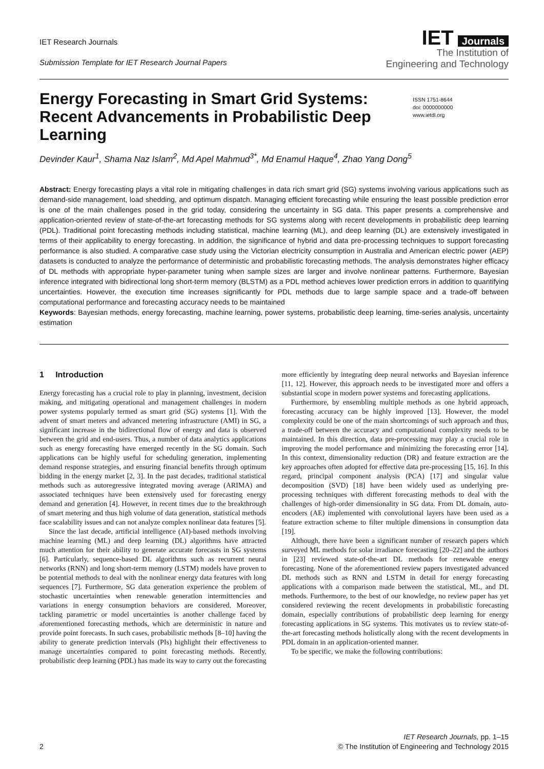IET Research Journals
Submission Template for IET Research Journal Papers
IET Journals
The Institution of
Engineering and Technology
Energy Forecasting in Smart Grid Systems: Recent Advancements in Probabilistic Deep Learning
ISSN 1751-8644
doi: 0000000000
www.ietdl.org
Devinder Kaur<sup>1</sup>, Shama Naz Islam<sup>2</sup>, Md Apel Mahmud<sup>3*</sup>, Md Enamul Haque<sup>4</sup>, Zhao Yang Dong<sup>5</sup>
Abstract: Energy forecasting plays a vital role in mitigating challenges in data rich smart grid (SG) systems involving various applications such as demand-side management, load shedding, and optimum dispatch. Managing efficient forecasting while ensuring the least possible prediction error is one of the main challenges posed in the grid today, considering the uncertainty in SG data. This paper presents a comprehensive and application-oriented review of state-of-the-art forecasting methods for SG systems along with recent developments in probabilistic deep learning (PDL). Traditional point forecasting methods including statistical, machine learning (ML), and deep learning (DL) are extensively investigated in terms of their applicability to energy forecasting. In addition, the significance of hybrid and data pre-processing techniques to support forecasting performance is also studied. A comparative case study using the Victorian electricity consumption in Australia and American electric power (AEP) datasets is conducted to analyze the performance of deterministic and probabilistic forecasting methods. The analysis demonstrates higher efficacy of DL methods with appropriate hyper-parameter tuning when sample sizes are larger and involve nonlinear patterns. Furthermore, Bayesian inference integrated with bidirectional long short-term memory (BLSTM) as a PDL method achieves lower prediction errors in addition to quantifying uncertainties. However, the execution time increases significantly for PDL methods due to large sample space and a trade-off between computational performance and forecasting accuracy needs to be maintained
Keywords: Bayesian methods, energy forecasting, machine learning, power systems, probabilistic deep learning, time-series analysis, uncertainty estimation
1 Introduction
Energy forecasting has a crucial role to play in planning, investment, decision making, and mitigating operational and management challenges in modern power systems popularly termed as smart grid (SG) systems [1]. With the advent of smart meters and advanced metering infrastructure (AMI) in SG, a significant increase in the bidirectional flow of energy and data is observed between the grid and end-users. Thus, a number of data analytics applications such as energy forecasting have emerged recently in the SG domain. Such applications can be highly useful for scheduling generation, implementing demand response strategies, and ensuring financial benefits through optimum bidding in the energy market [2, 3]. In the past decades, traditional statistical methods such as autoregressive integrated moving average (ARIMA) and associated techniques have been extensively used for forecasting energy demand and generation [4]. However, in recent times due to the breakthrough of smart metering and thus high volume of data generation, statistical methods face scalability issues and can not analyze complex nonlinear data features [5].
Since the last decade, artificial intelligence (AI)-based methods involving machine learning (ML) and deep learning (DL) algorithms have attracted much attention for their ability to generate accurate forecasts in SG systems [6]. Particularly, sequence-based DL algorithms such as recurrent neural networks (RNN) and long short-term memory (LSTM) models have proven to be potential methods to deal with the nonlinear energy data features with long sequences [7]. Furthermore, SG data generation experience the problem of stochastic uncertainties when renewable generation intermittencies and variations in energy consumption behaviors are considered. Moreover, tackling parametric or model uncertainties is another challenge faced by aforementioned forecasting methods, which are deterministic in nature and provide point forecasts. In such cases, probabilistic methods [8–10] having the ability to generate prediction intervals (PIs) highlight their effectiveness to manage uncertainties compared to point forecasting methods. Recently, probabilistic deep learning (PDL) has made its way to carry out the forecasting more efficiently by integrating deep neural networks and Bayesian inference [11, 12]. However, this approach needs to be investigated more and offers a substantial scope in modern power systems and forecasting applications.
Furthermore, by ensembling multiple methods as one hybrid approach, forecasting accuracy can be highly improved [13]. However, the model complexity could be one of the main shortcomings of such approach and thus, a trade-off between the accuracy and computational complexity needs to be maintained. In this direction, data pre-processing may play a crucial role in improving the model performance and minimizing the forecasting error [14]. In this context, dimensionality reduction (DR) and feature extraction are the key approaches often adopted for effective data pre-processing [15, 16]. In this regard, principal component analysis (PCA) [17] and singular value decomposition (SVD) [18] have been widely used as underlying pre-processing techniques with different forecasting methods to deal with the challenges of high-order dimensionality in SG data. From DL domain, auto-encoders (AE) implemented with convolutional layers have been used as a feature extraction scheme to filter multiple dimensions in consumption data [19].
Although, there have been a significant number of research papers which surveyed ML methods for solar irradiance forecasting [20–22] and the authors in [23] reviewed state-of-the-art DL methods for renewable energy forecasting. None of the aforementioned review papers investigated advanced DL methods such as RNN and LSTM in detail for energy forecasting applications with a comparison made between the statistical, ML, and DL methods. Furthermore, to the best of our knowledge, no review paper has yet considered reviewing the recent developments in probabilistic forecasting domain, especially contributions of probabilistic deep learning for energy forecasting applications in SG systems. This motivates us to review state-of-the-art forecasting methods holistically along with the recent developments in PDL domain in an application-oriented manner.
To be specific, we make the following contributions:
2
IET Research Journals, pp. 1–15
© The Institution of Engineering and Technology 2015